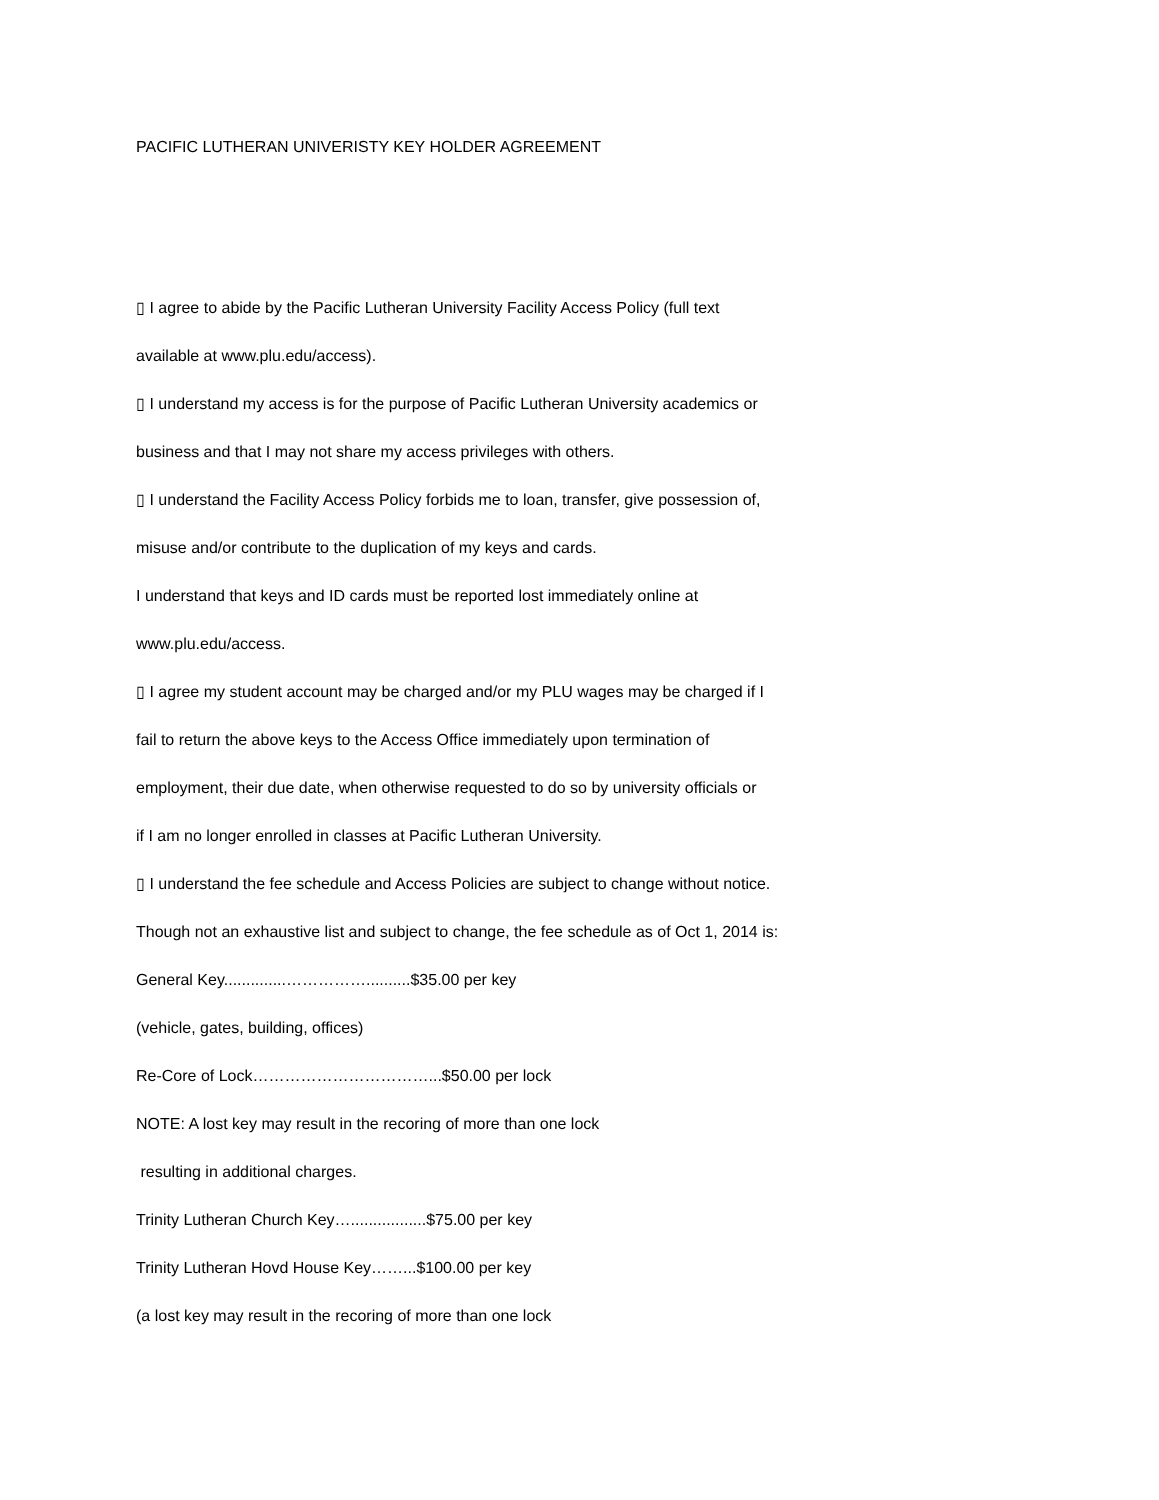PACIFIC LUTHERAN UNIVERISTY KEY HOLDER AGREEMENT
▯ I agree to abide by the Pacific Lutheran University Facility Access Policy (full text
available at www.plu.edu/access).
▯ I understand my access is for the purpose of Pacific Lutheran University academics or
business and that I may not share my access privileges with others.
▯ I understand the Facility Access Policy forbids me to loan, transfer, give possession of,
misuse and/or contribute to the duplication of my keys and cards.
I understand that keys and ID cards must be reported lost immediately online at
www.plu.edu/access.
▯ I agree my student account may be charged and/or my PLU wages may be charged if I
fail to return the above keys to the Access Office immediately upon termination of
employment, their due date, when otherwise requested to do so by university officials or
if I am no longer enrolled in classes at Pacific Lutheran University.
▯ I understand the fee schedule and Access Policies are subject to change without notice.
Though not an exhaustive list and subject to change, the fee schedule as of Oct 1, 2014 is:
General Key..............……………..........$35.00 per key
(vehicle, gates, building, offices)
Re-Core of Lock……………………………...$50.00 per lock
NOTE: A lost key may result in the recoring of more than one lock
resulting in additional charges.
Trinity Lutheran Church Key….................$75.00 per key
Trinity Lutheran Hovd House Key……...$100.00 per key
(a lost key may result in the recoring of more than one lock